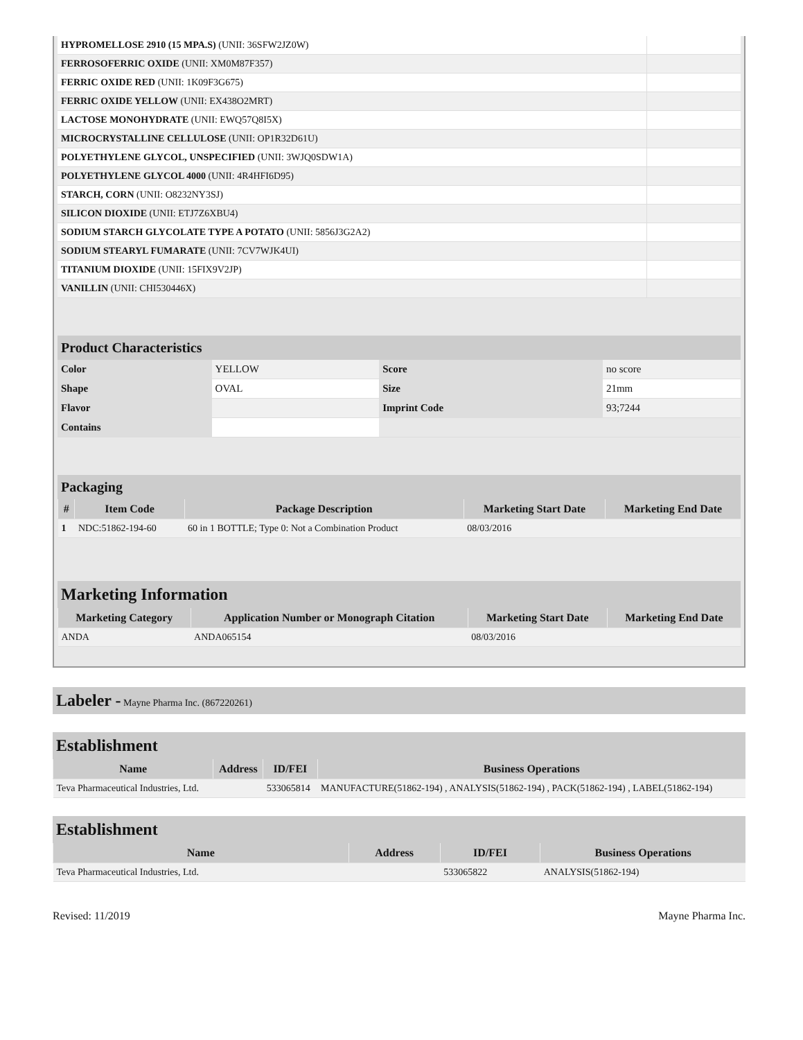| HYPROMELLOSE 2910 (15 MPA.S) (UNII: 36SFW2JZ0W) | |
| FERROSOFERRIC OXIDE (UNII: XM0M87F357) | |
| FERRIC OXIDE RED (UNII: 1K09F3G675) | |
| FERRIC OXIDE YELLOW (UNII: EX438O2MRT) | |
| LACTOSE MONOHYDRATE (UNII: EWQ57Q8I5X) | |
| MICROCRYSTALLINE CELLULOSE (UNII: OP1R32D61U) | |
| POLYETHYLENE GLYCOL, UNSPECIFIED (UNII: 3WJQ0SDW1A) | |
| POLYETHYLENE GLYCOL 4000 (UNII: 4R4HFI6D95) | |
| STARCH, CORN (UNII: O8232NY3SJ) | |
| SILICON DIOXIDE (UNII: ETJ7Z6XBU4) | |
| SODIUM STARCH GLYCOLATE TYPE A POTATO (UNII: 5856J3G2A2) | |
| SODIUM STEARYL FUMARATE (UNII: 7CV7WJK4UI) | |
| TITANIUM DIOXIDE (UNII: 15FIX9V2JP) | |
| VANILLIN (UNII: CHI530446X) | |
Product Characteristics
| Color | YELLOW | Score | no score |
| Shape | OVAL | Size | 21mm |
| Flavor | | Imprint Code | 93;7244 |
| Contains | | | |
Packaging
| # | Item Code | Package Description | Marketing Start Date | Marketing End Date |
| --- | --- | --- | --- | --- |
| 1 | NDC:51862-194-60 | 60 in 1 BOTTLE; Type 0: Not a Combination Product | 08/03/2016 | |
Marketing Information
| Marketing Category | Application Number or Monograph Citation | Marketing Start Date | Marketing End Date |
| --- | --- | --- | --- |
| ANDA | ANDA065154 | 08/03/2016 | |
Labeler - Mayne Pharma Inc. (867220261)
Establishment
| Name | Address | ID/FEI | Business Operations |
| --- | --- | --- | --- |
| Teva Pharmaceutical Industries, Ltd. | | 533065814 | MANUFACTURE(51862-194) , ANALYSIS(51862-194) , PACK(51862-194) , LABEL(51862-194) |
Establishment
| Name | Address | ID/FEI | Business Operations |
| --- | --- | --- | --- |
| Teva Pharmaceutical Industries, Ltd. | | 533065822 | ANALYSIS(51862-194) |
Revised: 11/2019 Mayne Pharma Inc.